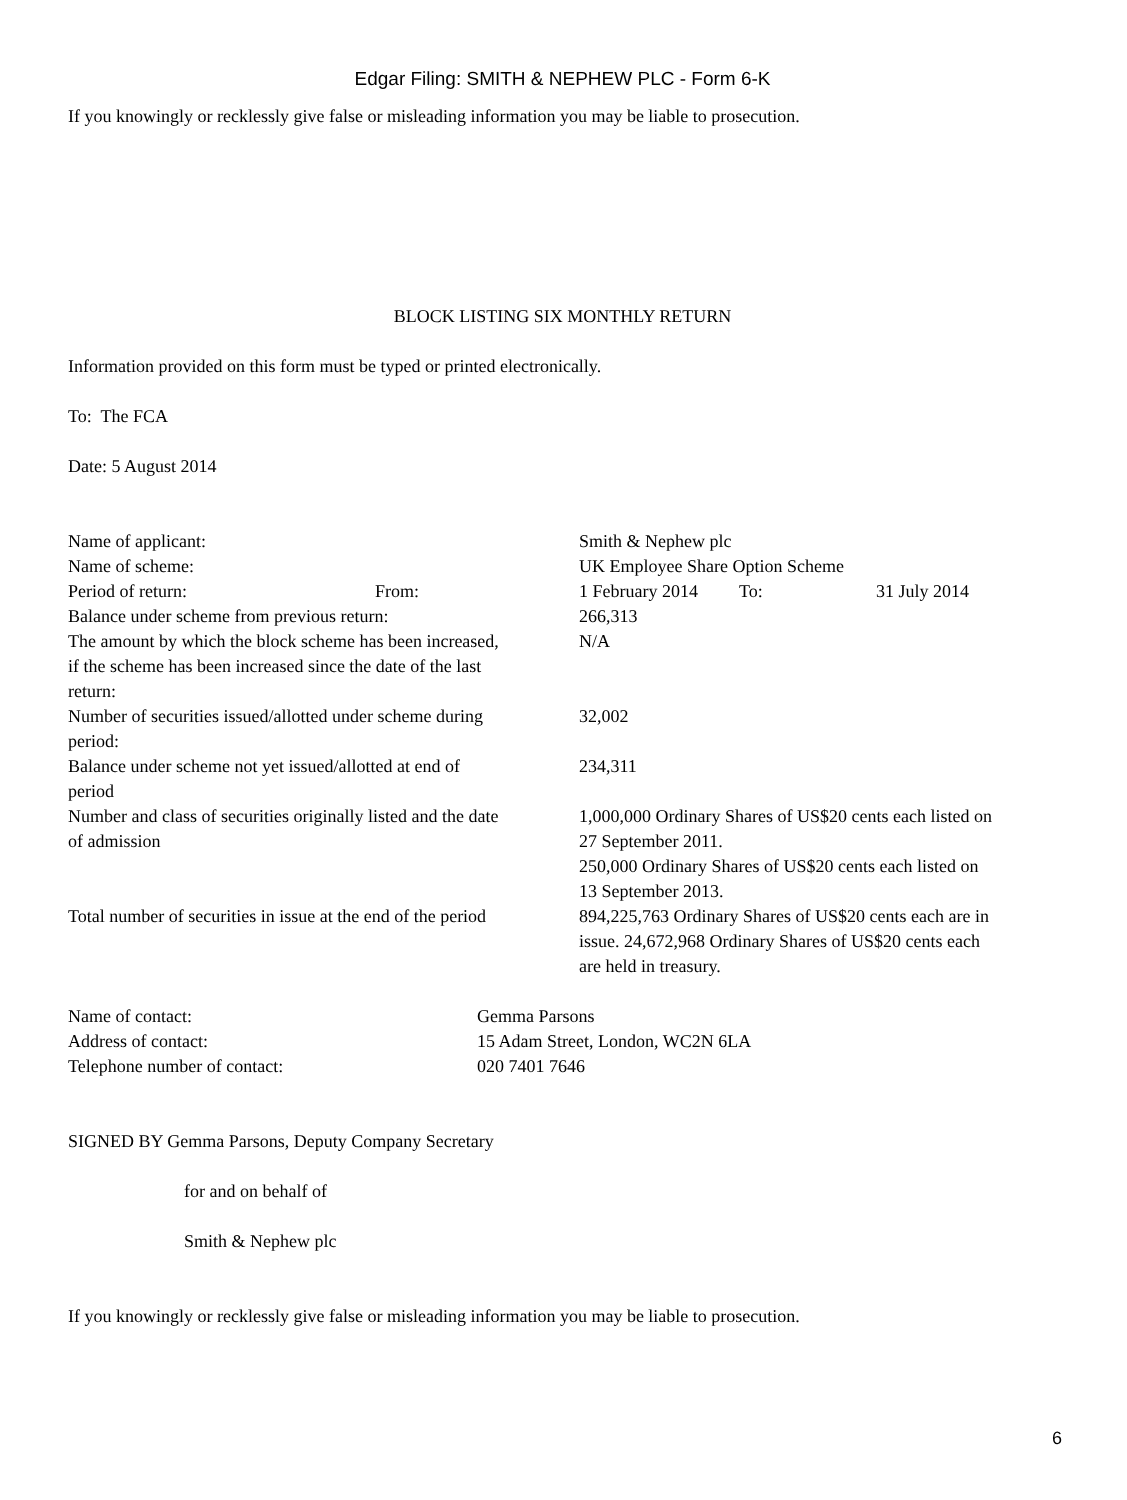Edgar Filing: SMITH & NEPHEW PLC - Form 6-K
If you knowingly or recklessly give false or misleading information you may be liable to prosecution.
BLOCK LISTING SIX MONTHLY RETURN
Information provided on this form must be typed or printed electronically.
To: The FCA
Date: 5 August 2014
| Name of applicant: | | Smith & Nephew plc | | |
| Name of scheme: | | UK Employee Share Option Scheme | | |
| Period of return: | From: | 1 February 2014 | To: | 31 July 2014 |
| Balance under scheme from previous return: | | 266,313 | | |
| The amount by which the block scheme has been increased, if the scheme has been increased since the date of the last return: | | N/A | | |
| Number of securities issued/allotted under scheme during period: | | 32,002 | | |
| Balance under scheme not yet issued/allotted at end of period | | 234,311 | | |
| Number and class of securities originally listed and the date of admission | | 1,000,000 Ordinary Shares of US$20 cents each listed on 27 September 2011. 250,000 Ordinary Shares of US$20 cents each listed on 13 September 2013. | | |
| Total number of securities in issue at the end of the period | | 894,225,763 Ordinary Shares of US$20 cents each are in issue. 24,672,968 Ordinary Shares of US$20 cents each are held in treasury. | | |
| Name of contact: | Gemma Parsons |
| Address of contact: | 15 Adam Street, London, WC2N 6LA |
| Telephone number of contact: | 020 7401 7646 |
SIGNED BY Gemma Parsons, Deputy Company Secretary
for and on behalf of
Smith & Nephew plc
If you knowingly or recklessly give false or misleading information you may be liable to prosecution.
6